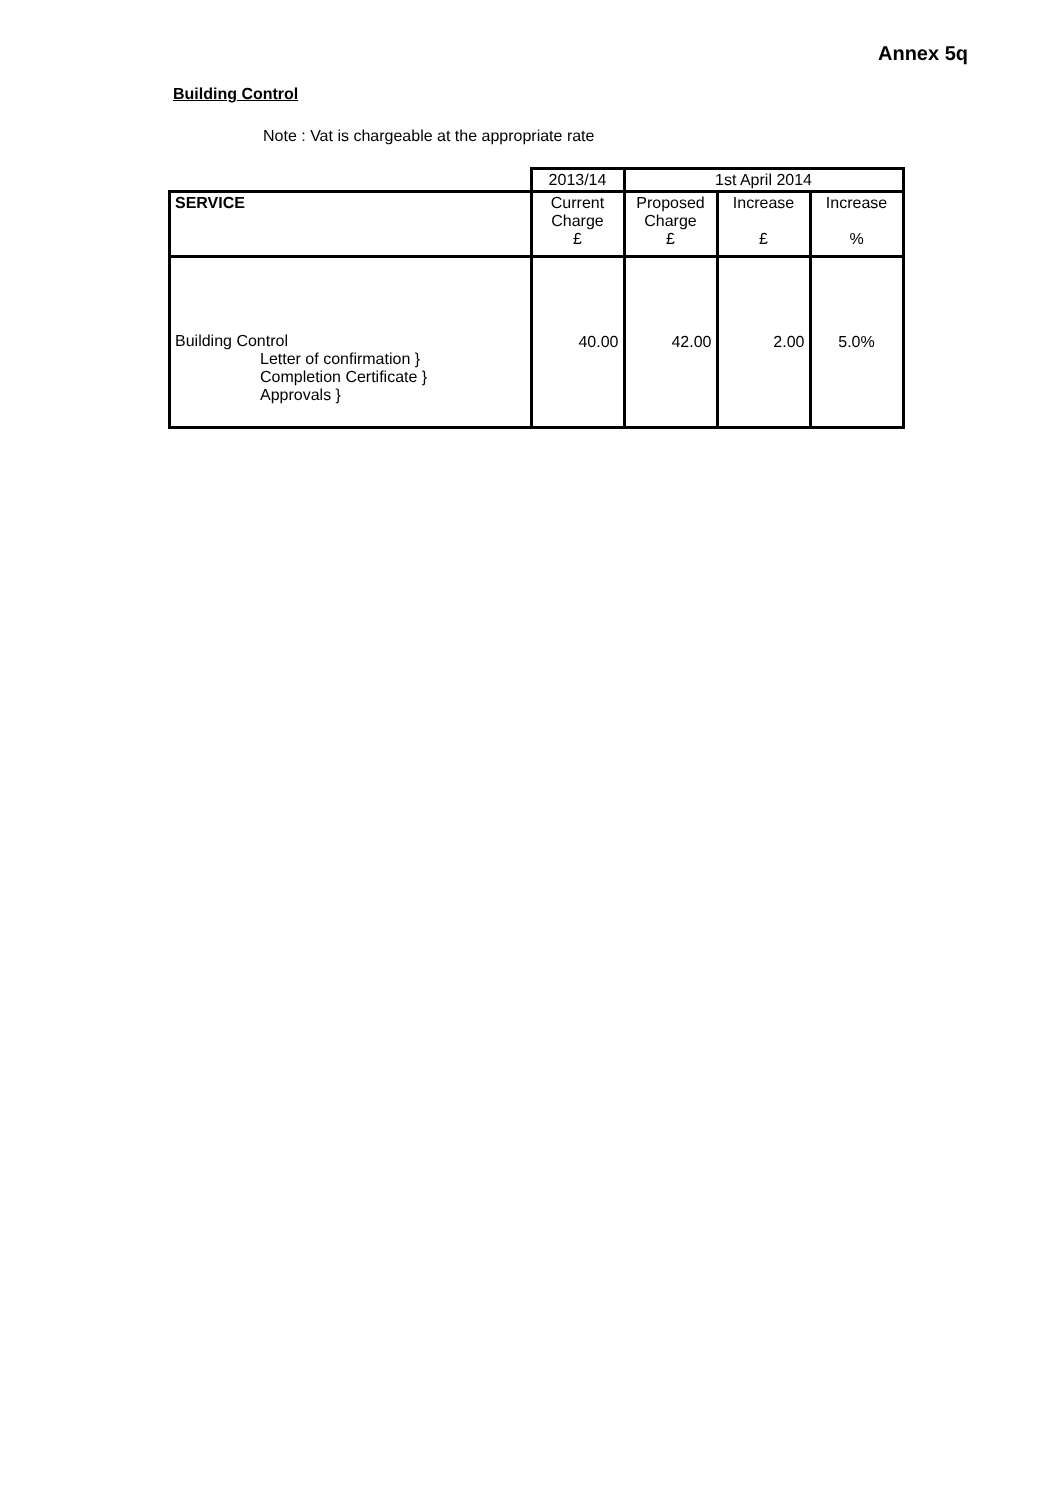Annex 5q
Building Control
Note : Vat is chargeable at the appropriate rate
| | 2013/14 | 1st April 2014 | | |
| SERVICE | Current Charge £ | Proposed Charge £ | Increase £ | Increase % |
| Building Control Letter of confirmation } Completion Certificate } Approvals } | 40.00 | 42.00 | 2.00 | 5.0% |